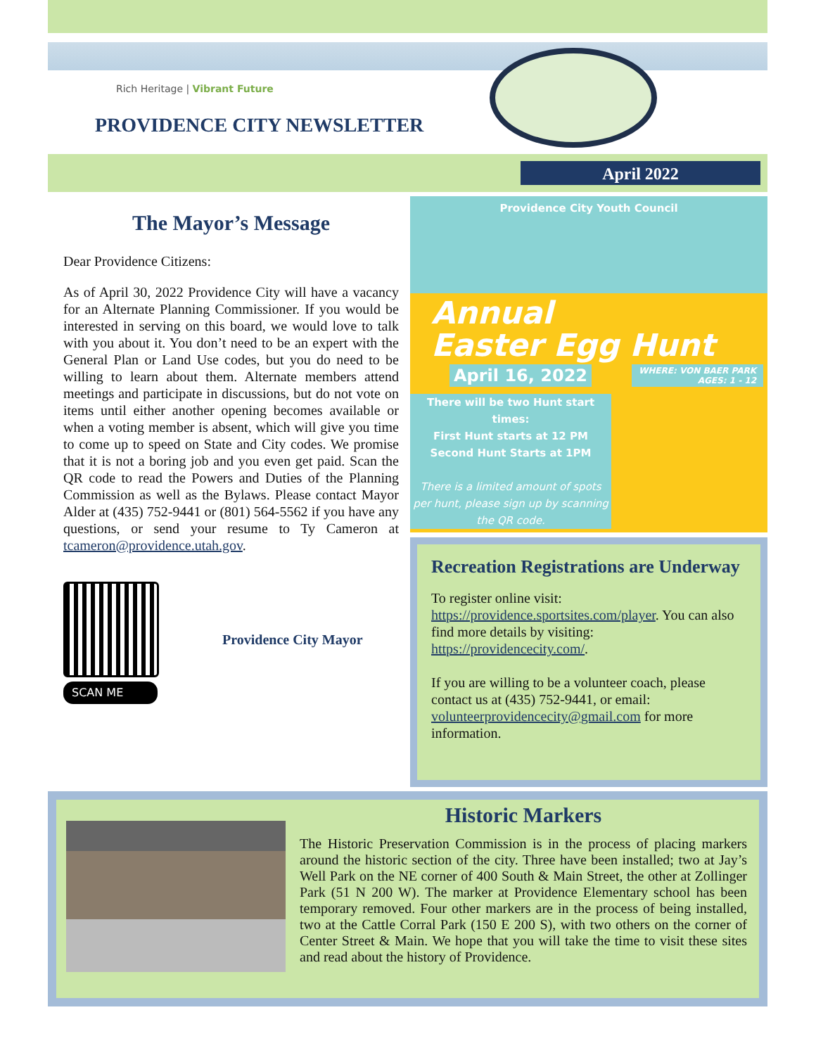Rich Heritage | Vibrant Future
PROVIDENCE CITY NEWSLETTER
April 2022
The Mayor’s Message
Dear Providence Citizens:
As of April 30, 2022 Providence City will have a vacancy for an Alternate Planning Commissioner. If you would be interested in serving on this board, we would love to talk with you about it. You don’t need to be an expert with the General Plan or Land Use codes, but you do need to be willing to learn about them. Alternate members attend meetings and participate in discussions, but do not vote on items until either another opening becomes available or when a voting member is absent, which will give you time to come up to speed on State and City codes. We promise that it is not a boring job and you even get paid. Scan the QR code to read the Powers and Duties of the Planning Commission as well as the Bylaws. Please contact Mayor Alder at (435) 752-9441 or (801) 564-5562 if you have any questions, or send your resume to Ty Cameron at tcameron@providence.utah.gov.
SCAN ME
Providence City Mayor
Providence City Youth Council
Annual
Easter Egg Hunt
April 16, 2022 WHERE: VON BAER PARK
AGES: 1 - 12
There will be two Hunt start times:
First Hunt starts at 12 PM
Second Hunt Starts at 1PM
There is a limited amount of spots per hunt, please sign up by scanning the QR code.
Recreation Registrations are Underway
To register online visit: https://providence.sportsites.com/player. You can also find more details by visiting: https://providencecity.com/.
If you are willing to be a volunteer coach, please contact us at (435) 752-9441, or email: volunteerprovidencecity@gmail.com for more information.
Historic Markers
The Historic Preservation Commission is in the process of placing markers around the historic section of the city. Three have been installed; two at Jay’s Well Park on the NE corner of 400 South & Main Street, the other at Zollinger Park (51 N 200 W). The marker at Providence Elementary school has been temporary removed. Four other markers are in the process of being installed, two at the Cattle Corral Park (150 E 200 S), with two others on the corner of Center Street & Main. We hope that you will take the time to visit these sites and read about the history of Providence.